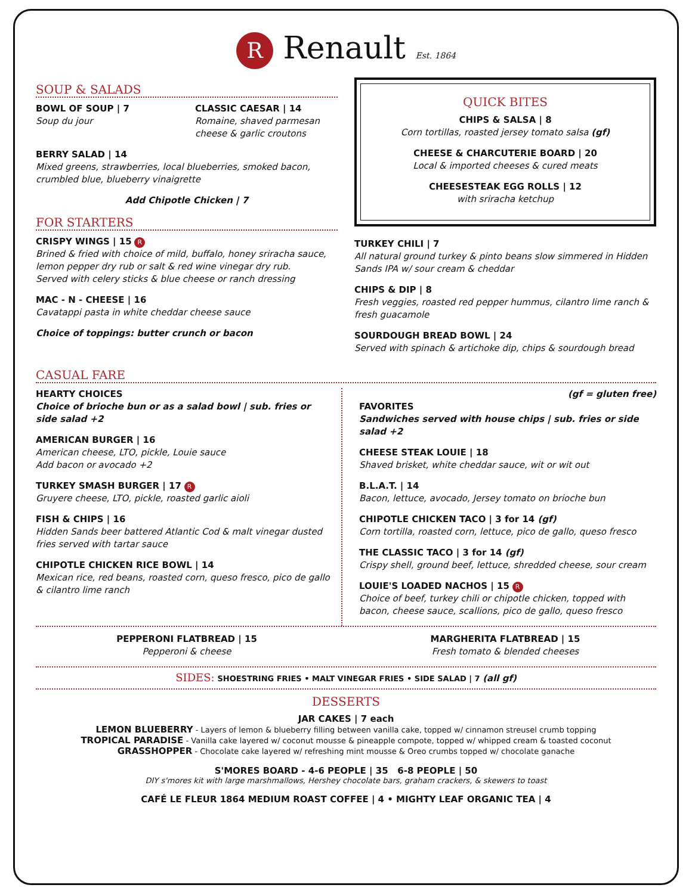R Renault Est. 1864
SOUP & SALADS
BOWL OF SOUP | 7
Soup du jour
CLASSIC CAESAR | 14
Romaine, shaved parmesan cheese & garlic croutons
BERRY SALAD | 14
Mixed greens, strawberries, local blueberries, smoked bacon, crumbled blue, blueberry vinaigrette
Add Chipotle Chicken | 7
FOR STARTERS
CRISPY WINGS | 15 R
Brined & fried with choice of mild, buffalo, honey sriracha sauce, lemon pepper dry rub or salt & red wine vinegar dry rub.
Served with celery sticks & blue cheese or ranch dressing
MAC - N - CHEESE | 16
Cavatappi pasta in white cheddar cheese sauce
Choice of toppings: butter crunch or bacon
QUICK BITES
CHIPS & SALSA | 8
Corn tortillas, roasted jersey tomato salsa (gf)
CHEESE & CHARCUTERIE BOARD | 20
Local & imported cheeses & cured meats
CHEESESTEAK EGG ROLLS | 12
with sriracha ketchup
TURKEY CHILI | 7
All natural ground turkey & pinto beans slow simmered in Hidden Sands IPA w/ sour cream & cheddar
CHIPS & DIP | 8
Fresh veggies, roasted red pepper hummus, cilantro lime ranch & fresh guacamole
SOURDOUGH BREAD BOWL | 24
Served with spinach & artichoke dip, chips & sourdough bread
CASUAL FARE
HEARTY CHOICES
Choice of brioche bun or as a salad bowl | sub. fries or side salad +2
AMERICAN BURGER | 16
American cheese, LTO, pickle, Louie sauce
Add bacon or avocado +2
TURKEY SMASH BURGER | 17 R
Gruyere cheese, LTO, pickle, roasted garlic aioli
FISH & CHIPS | 16
Hidden Sands beer battered Atlantic Cod & malt vinegar dusted fries served with tartar sauce
CHIPOTLE CHICKEN RICE BOWL | 14
Mexican rice, red beans, roasted corn, queso fresco, pico de gallo & cilantro lime ranch
(gf = gluten free)
FAVORITES
Sandwiches served with house chips | sub. fries or side salad +2
CHEESE STEAK LOUIE | 18
Shaved brisket, white cheddar sauce, wit or wit out
B.L.A.T. | 14
Bacon, lettuce, avocado, Jersey tomato on brioche bun
CHIPOTLE CHICKEN TACO | 3 for 14 (gf)
Corn tortilla, roasted corn, lettuce, pico de gallo, queso fresco
THE CLASSIC TACO | 3 for 14 (gf)
Crispy shell, ground beef, lettuce, shredded cheese, sour cream
LOUIE'S LOADED NACHOS | 15 R
Choice of beef, turkey chili or chipotle chicken, topped with bacon, cheese sauce, scallions, pico de gallo, queso fresco
PEPPERONI FLATBREAD | 15
Pepperoni & cheese
MARGHERITA FLATBREAD | 15
Fresh tomato & blended cheeses
SIDES: SHOESTRING FRIES • MALT VINEGAR FRIES • SIDE SALAD | 7 (all gf)
DESSERTS
JAR CAKES | 7 each
LEMON BLUEBERRY - Layers of lemon & blueberry filling between vanilla cake, topped w/ cinnamon streusel crumb topping
TROPICAL PARADISE - Vanilla cake layered w/ coconut mousse & pineapple compote, topped w/ whipped cream & toasted coconut
GRASSHOPPER - Chocolate cake layered w/ refreshing mint mousse & Oreo crumbs topped w/ chocolate ganache
S'MORES BOARD - 4-6 PEOPLE | 35 6-8 PEOPLE | 50
DIY s'mores kit with large marshmallows, Hershey chocolate bars, graham crackers, & skewers to toast
CAFÉ LE FLEUR 1864 MEDIUM ROAST COFFEE | 4 • MIGHTY LEAF ORGANIC TEA | 4